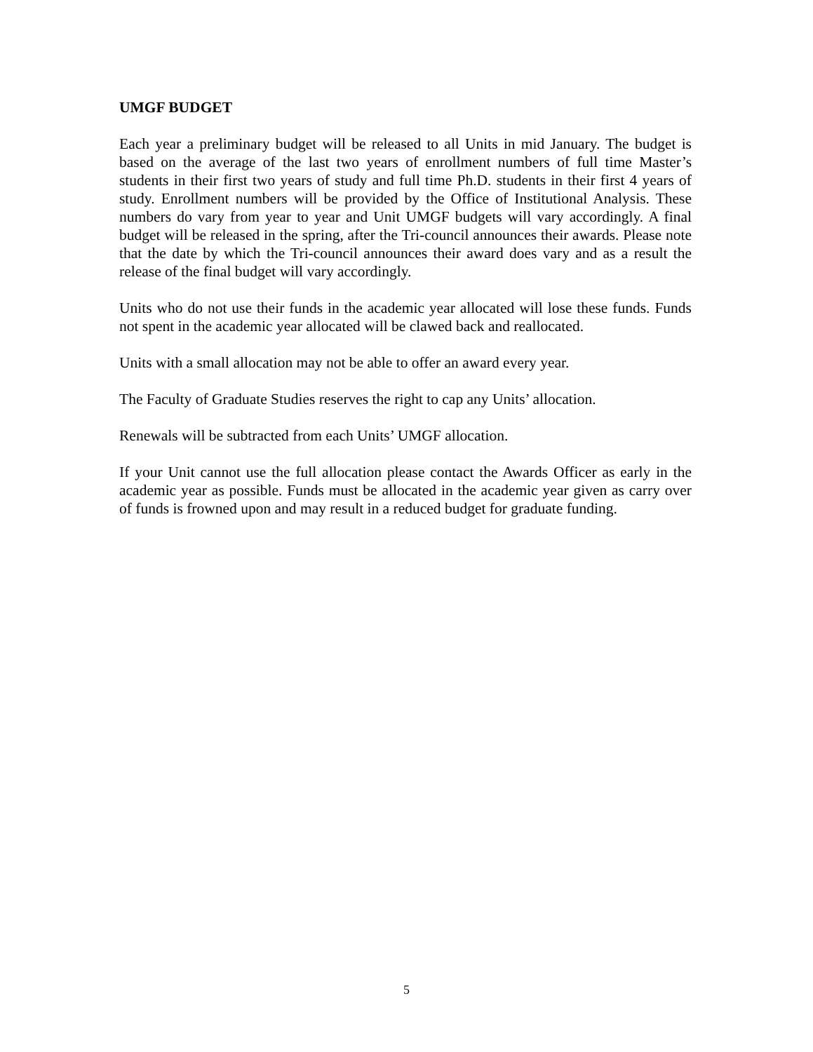UMGF BUDGET
Each year a preliminary budget will be released to all Units in mid January. The budget is based on the average of the last two years of enrollment numbers of full time Master’s students in their first two years of study and full time Ph.D. students in their first 4 years of study. Enrollment numbers will be provided by the Office of Institutional Analysis. These numbers do vary from year to year and Unit UMGF budgets will vary accordingly. A final budget will be released in the spring, after the Tri-council announces their awards. Please note that the date by which the Tri-council announces their award does vary and as a result the release of the final budget will vary accordingly.
Units who do not use their funds in the academic year allocated will lose these funds. Funds not spent in the academic year allocated will be clawed back and reallocated.
Units with a small allocation may not be able to offer an award every year.
The Faculty of Graduate Studies reserves the right to cap any Units’ allocation.
Renewals will be subtracted from each Units’ UMGF allocation.
If your Unit cannot use the full allocation please contact the Awards Officer as early in the academic year as possible. Funds must be allocated in the academic year given as carry over of funds is frowned upon and may result in a reduced budget for graduate funding.
5